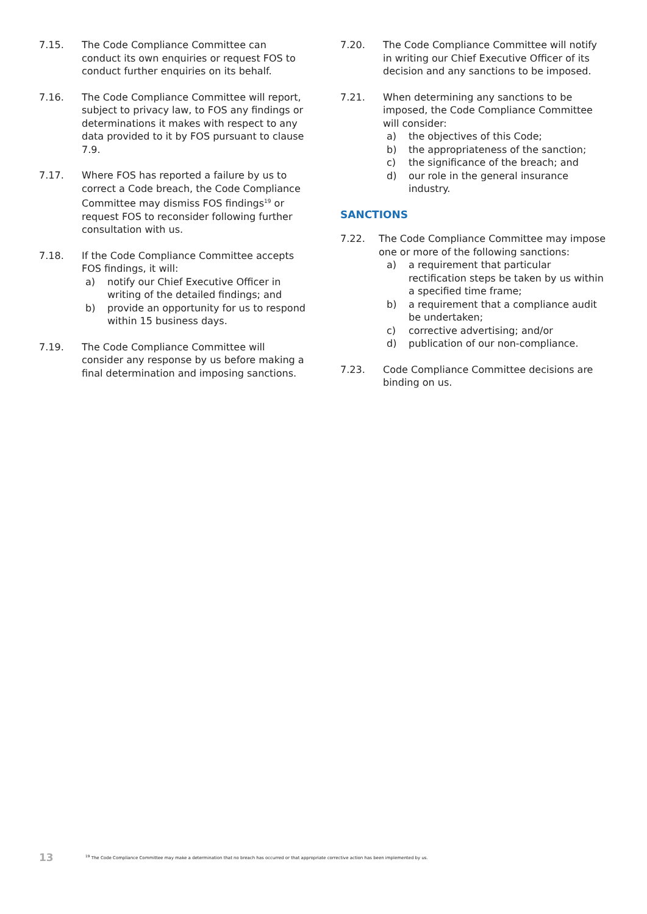7.15. The Code Compliance Committee can conduct its own enquiries or request FOS to conduct further enquiries on its behalf.
7.16. The Code Compliance Committee will report, subject to privacy law, to FOS any findings or determinations it makes with respect to any data provided to it by FOS pursuant to clause 7.9.
7.17. Where FOS has reported a failure by us to correct a Code breach, the Code Compliance Committee may dismiss FOS findings<sup>19</sup> or request FOS to reconsider following further consultation with us.
7.18. If the Code Compliance Committee accepts FOS findings, it will:
a) notify our Chief Executive Officer in writing of the detailed findings; and
b) provide an opportunity for us to respond within 15 business days.
7.19. The Code Compliance Committee will consider any response by us before making a final determination and imposing sanctions.
7.20. The Code Compliance Committee will notify in writing our Chief Executive Officer of its decision and any sanctions to be imposed.
7.21. When determining any sanctions to be imposed, the Code Compliance Committee will consider:
a) the objectives of this Code;
b) the appropriateness of the sanction;
c) the significance of the breach; and
d) our role in the general insurance industry.
SANCTIONS
7.22. The Code Compliance Committee may impose one or more of the following sanctions:
a) a requirement that particular rectification steps be taken by us within a specified time frame;
b) a requirement that a compliance audit be undertaken;
c) corrective advertising; and/or
d) publication of our non-compliance.
7.23. Code Compliance Committee decisions are binding on us.
13<sup>19</sup> The Code Compliance Committee may make a determination that no breach has occurred or that appropriate corrective action has been implemented by us.